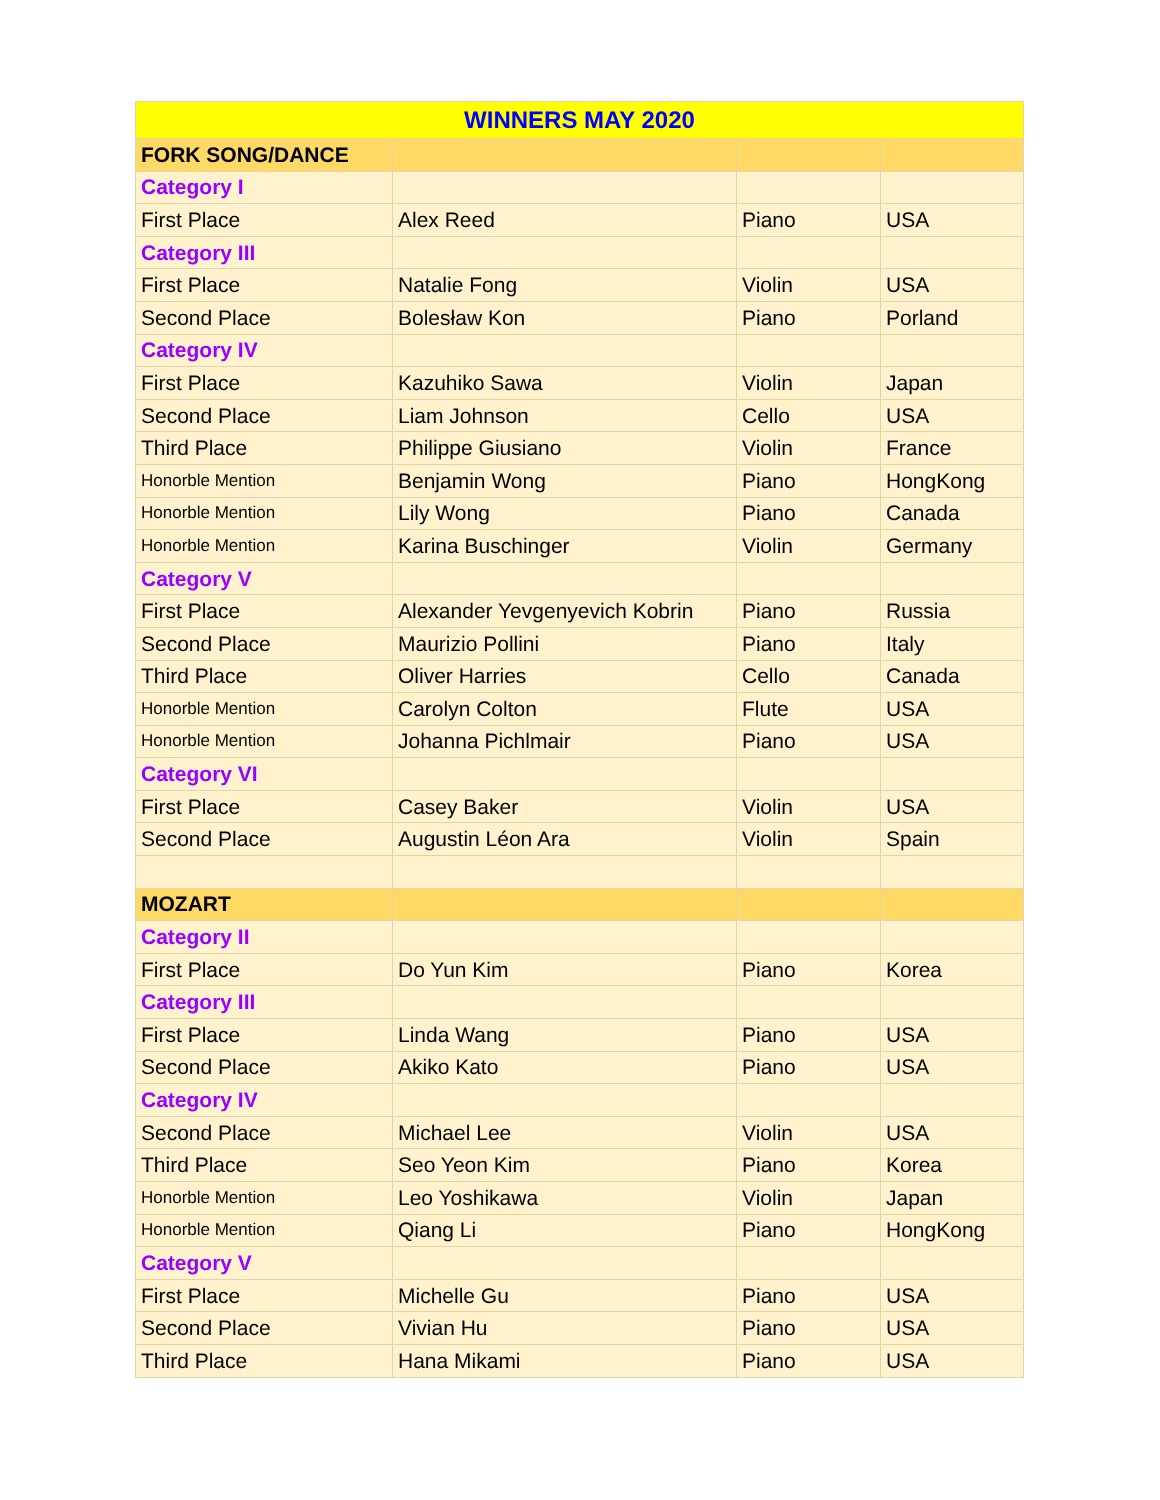| WINNERS MAY 2020 | | | |
| --- | --- | --- | --- |
| FORK SONG/DANCE | | | |
| Category I | | | |
| First Place | Alex Reed | Piano | USA |
| Category III | | | |
| First Place | Natalie Fong | Violin | USA |
| Second Place | Bolesław Kon | Piano | Porland |
| Category IV | | | |
| First Place | Kazuhiko Sawa | Violin | Japan |
| Second Place | Liam Johnson | Cello | USA |
| Third Place | Philippe Giusiano | Violin | France |
| Honorble Mention | Benjamin Wong | Piano | HongKong |
| Honorble Mention | Lily Wong | Piano | Canada |
| Honorble Mention | Karina Buschinger | Violin | Germany |
| Category V | | | |
| First Place | Alexander Yevgenyevich Kobrin | Piano | Russia |
| Second Place | Maurizio Pollini | Piano | Italy |
| Third Place | Oliver Harries | Cello | Canada |
| Honorble Mention | Carolyn Colton | Flute | USA |
| Honorble Mention | Johanna Pichlmair | Piano | USA |
| Category VI | | | |
| First Place | Casey Baker | Violin | USA |
| Second Place | Augustin Léon Ara | Violin | Spain |
| MOZART | | | |
| Category II | | | |
| First Place | Do Yun Kim | Piano | Korea |
| Category III | | | |
| First Place | Linda Wang | Piano | USA |
| Second Place | Akiko Kato | Piano | USA |
| Category IV | | | |
| Second Place | Michael Lee | Violin | USA |
| Third Place | Seo Yeon Kim | Piano | Korea |
| Honorble Mention | Leo Yoshikawa | Violin | Japan |
| Honorble Mention | Qiang Li | Piano | HongKong |
| Category V | | | |
| First Place | Michelle Gu | Piano | USA |
| Second Place | Vivian Hu | Piano | USA |
| Third Place | Hana Mikami | Piano | USA |